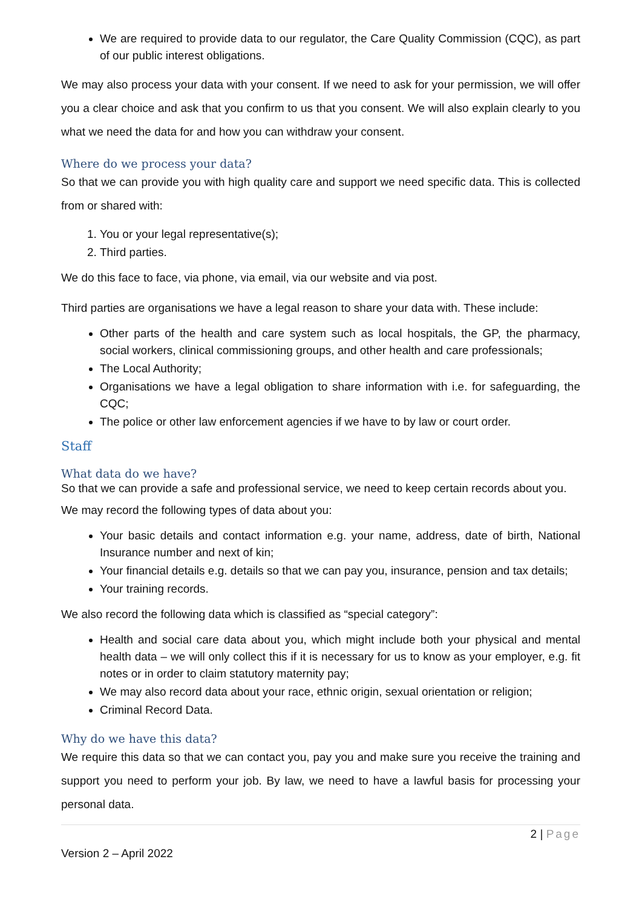We are required to provide data to our regulator, the Care Quality Commission (CQC), as part of our public interest obligations.
We may also process your data with your consent. If we need to ask for your permission, we will offer you a clear choice and ask that you confirm to us that you consent. We will also explain clearly to you what we need the data for and how you can withdraw your consent.
Where do we process your data?
So that we can provide you with high quality care and support we need specific data. This is collected from or shared with:
1. You or your legal representative(s);
2. Third parties.
We do this face to face, via phone, via email, via our website and via post.
Third parties are organisations we have a legal reason to share your data with. These include:
Other parts of the health and care system such as local hospitals, the GP, the pharmacy, social workers, clinical commissioning groups, and other health and care professionals;
The Local Authority;
Organisations we have a legal obligation to share information with i.e. for safeguarding, the CQC;
The police or other law enforcement agencies if we have to by law or court order.
Staff
What data do we have?
So that we can provide a safe and professional service, we need to keep certain records about you.
We may record the following types of data about you:
Your basic details and contact information e.g. your name, address, date of birth, National Insurance number and next of kin;
Your financial details e.g. details so that we can pay you, insurance, pension and tax details;
Your training records.
We also record the following data which is classified as “special category”:
Health and social care data about you, which might include both your physical and mental health data – we will only collect this if it is necessary for us to know as your employer, e.g. fit notes or in order to claim statutory maternity pay;
We may also record data about your race, ethnic origin, sexual orientation or religion;
Criminal Record Data.
Why do we have this data?
We require this data so that we can contact you, pay you and make sure you receive the training and support you need to perform your job. By law, we need to have a lawful basis for processing your personal data.
2 | Page
Version 2 – April 2022